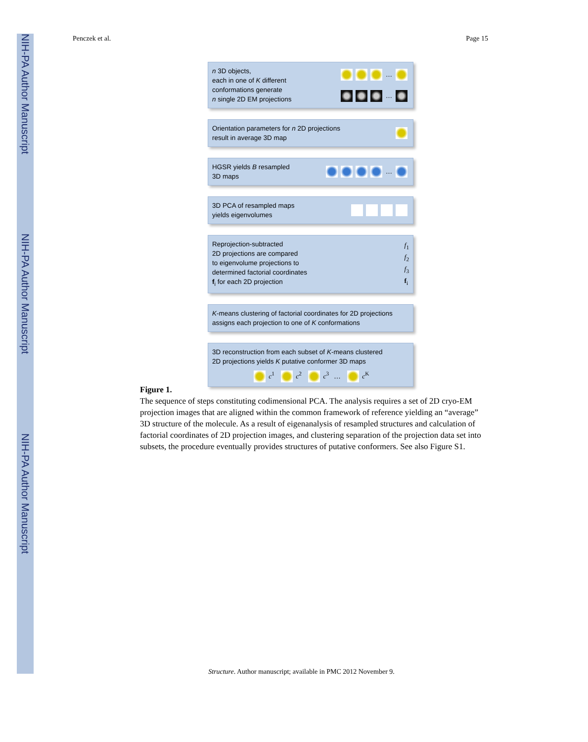NIH-PA Author Manuscript
NIH-PA Author Manuscript
NIH-PA Author Manuscript
Penczek et al. Page 15
n 3D objects,
each in one of K different
conformations generate
n single 2D EM projections
…
…
Orientation parameters for n 2D projections
result in average 3D map
HGSR yields B resampled
3D maps
…
3D PCA of resampled maps
yields eigenvolumes
Reprojection-subtracted
2D projections are compared
to eigenvolume projections to
determined factorial coordinates
f<sub>i</sub> for each 2D projection
f<sub>1</sub>
f<sub>2</sub>
f<sub>3</sub>
f<sub>i</sub>
K-means clustering of factorial coordinates for 2D projections
assigns each projection to one of K conformations
3D reconstruction from each subset of K-means clustered
2D projections yields K putative conformer 3D maps
c<sup>1</sup> c<sup>2</sup> c<sup>3</sup> … c<sup>K</sup>
Figure 1.
The sequence of steps constituting codimensional PCA. The analysis requires a set of 2D cryo-EM projection images that are aligned within the common framework of reference yielding an “average” 3D structure of the molecule. As a result of eigenanalysis of resampled structures and calculation of factorial coordinates of 2D projection images, and clustering separation of the projection data set into subsets, the procedure eventually provides structures of putative conformers. See also Figure S1.
Structure. Author manuscript; available in PMC 2012 November 9.